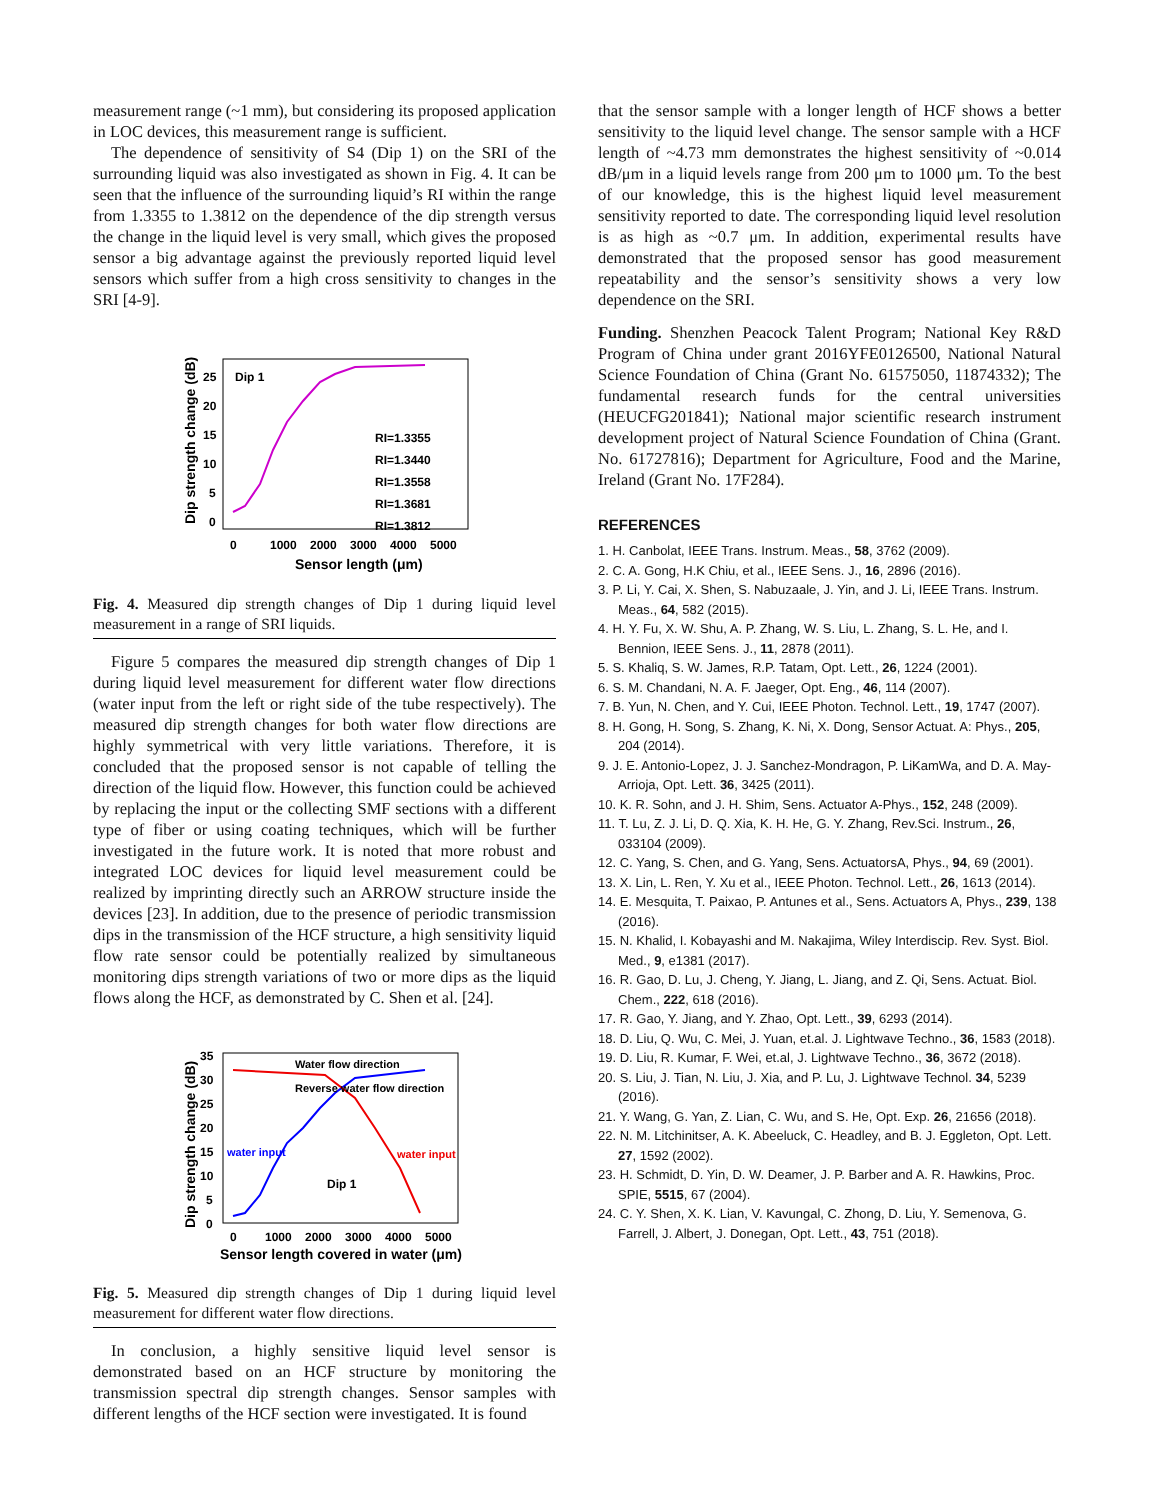measurement range (~1 mm), but considering its proposed application in LOC devices, this measurement range is sufficient.
The dependence of sensitivity of S4 (Dip 1) on the SRI of the surrounding liquid was also investigated as shown in Fig. 4. It can be seen that the influence of the surrounding liquid’s RI within the range from 1.3355 to 1.3812 on the dependence of the dip strength versus the change in the liquid level is very small, which gives the proposed sensor a big advantage against the previously reported liquid level sensors which suffer from a high cross sensitivity to changes in the SRI [4-9].
Dip 1
25
20
15
10
5
0
0
1000
2000
3000
4000
5000
Sensor length (μm)
Dip strength change (dB)
RI=1.3355
RI=1.3440
RI=1.3558
RI=1.3681
RI=1.3812
Fig. 4. Measured dip strength changes of Dip 1 during liquid level measurement in a range of SRI liquids.
Figure 5 compares the measured dip strength changes of Dip 1 during liquid level measurement for different water flow directions (water input from the left or right side of the tube respectively). The measured dip strength changes for both water flow directions are highly symmetrical with very little variations. Therefore, it is concluded that the proposed sensor is not capable of telling the direction of the liquid flow. However, this function could be achieved by replacing the input or the collecting SMF sections with a different type of fiber or using coating techniques, which will be further investigated in the future work. It is noted that more robust and integrated LOC devices for liquid level measurement could be realized by imprinting directly such an ARROW structure inside the devices [23]. In addition, due to the presence of periodic transmission dips in the transmission of the HCF structure, a high sensitivity liquid flow rate sensor could be potentially realized by simultaneous monitoring dips strength variations of two or more dips as the liquid flows along the HCF, as demonstrated by C. Shen et al. [24].
Water flow direction
Reverse water flow direction
water input
water input
Dip 1
35
30
25
20
15
10
5
0
0
1000
2000
3000
4000
5000
Sensor length covered in water (μm)
Dip strength change (dB)
Fig. 5. Measured dip strength changes of Dip 1 during liquid level measurement for different water flow directions.
In conclusion, a highly sensitive liquid level sensor is demonstrated based on an HCF structure by monitoring the transmission spectral dip strength changes. Sensor samples with different lengths of the HCF section were investigated. It is found
that the sensor sample with a longer length of HCF shows a better sensitivity to the liquid level change. The sensor sample with a HCF length of ~4.73 mm demonstrates the highest sensitivity of ~0.014 dB/μm in a liquid levels range from 200 μm to 1000 μm. To the best of our knowledge, this is the highest liquid level measurement sensitivity reported to date. The corresponding liquid level resolution is as high as ~0.7 μm. In addition, experimental results have demonstrated that the proposed sensor has good measurement repeatability and the sensor’s sensitivity shows a very low dependence on the SRI.
Funding. Shenzhen Peacock Talent Program; National Key R&D Program of China under grant 2016YFE0126500, National Natural Science Foundation of China (Grant No. 61575050, 11874332); The fundamental research funds for the central universities (HEUCFG201841); National major scientific research instrument development project of Natural Science Foundation of China (Grant. No. 61727816); Department for Agriculture, Food and the Marine, Ireland (Grant No. 17F284).
REFERENCES
1. H. Canbolat, IEEE Trans. Instrum. Meas., 58, 3762 (2009).
2. C. A. Gong, H.K Chiu, et al., IEEE Sens. J., 16, 2896 (2016).
3. P. Li, Y. Cai, X. Shen, S. Nabuzaale, J. Yin, and J. Li, IEEE Trans. Instrum. Meas., 64, 582 (2015).
4. H. Y. Fu, X. W. Shu, A. P. Zhang, W. S. Liu, L. Zhang, S. L. He, and I. Bennion, IEEE Sens. J., 11, 2878 (2011).
5. S. Khaliq, S. W. James, R.P. Tatam, Opt. Lett., 26, 1224 (2001).
6. S. M. Chandani, N. A. F. Jaeger, Opt. Eng., 46, 114 (2007).
7. B. Yun, N. Chen, and Y. Cui, IEEE Photon. Technol. Lett., 19, 1747 (2007).
8. H. Gong, H. Song, S. Zhang, K. Ni, X. Dong, Sensor Actuat. A: Phys., 205, 204 (2014).
9. J. E. Antonio-Lopez, J. J. Sanchez-Mondragon, P. LiKamWa, and D. A. May-Arrioja, Opt. Lett. 36, 3425 (2011).
10. K. R. Sohn, and J. H. Shim, Sens. Actuator A-Phys., 152, 248 (2009).
11. T. Lu, Z. J. Li, D. Q. Xia, K. H. He, G. Y. Zhang, Rev.Sci. Instrum., 26, 033104 (2009).
12. C. Yang, S. Chen, and G. Yang, Sens. ActuatorsA, Phys., 94, 69 (2001).
13. X. Lin, L. Ren, Y. Xu et al., IEEE Photon. Technol. Lett., 26, 1613 (2014).
14. E. Mesquita, T. Paixao, P. Antunes et al., Sens. Actuators A, Phys., 239, 138 (2016).
15. N. Khalid, I. Kobayashi and M. Nakajima, Wiley Interdiscip. Rev. Syst. Biol. Med., 9, e1381 (2017).
16. R. Gao, D. Lu, J. Cheng, Y. Jiang, L. Jiang, and Z. Qi, Sens. Actuat. Biol. Chem., 222, 618 (2016).
17. R. Gao, Y. Jiang, and Y. Zhao, Opt. Lett., 39, 6293 (2014).
18. D. Liu, Q. Wu, C. Mei, J. Yuan, et.al. J. Lightwave Techno., 36, 1583 (2018).
19. D. Liu, R. Kumar, F. Wei, et.al, J. Lightwave Techno., 36, 3672 (2018).
20. S. Liu, J. Tian, N. Liu, J. Xia, and P. Lu, J. Lightwave Technol. 34, 5239 (2016).
21. Y. Wang, G. Yan, Z. Lian, C. Wu, and S. He, Opt. Exp. 26, 21656 (2018).
22. N. M. Litchinitser, A. K. Abeeluck, C. Headley, and B. J. Eggleton, Opt. Lett. 27, 1592 (2002).
23. H. Schmidt, D. Yin, D. W. Deamer, J. P. Barber and A. R. Hawkins, Proc. SPIE, 5515, 67 (2004).
24. C. Y. Shen, X. K. Lian, V. Kavungal, C. Zhong, D. Liu, Y. Semenova, G. Farrell, J. Albert, J. Donegan, Opt. Lett., 43, 751 (2018).